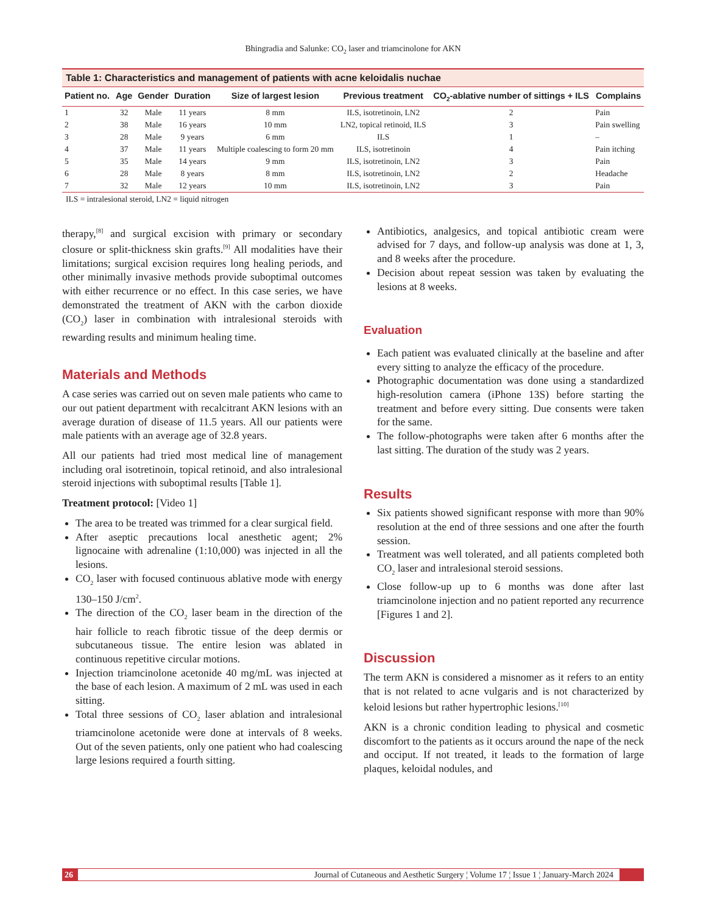Bhingradia and Salunke: CO<sub>2</sub> laser and triamcinolone for AKN
Table 1: Characteristics and management of patients with acne keloidalis nuchae
| Patient no. | Age | Gender | Duration | Size of largest lesion | Previous treatment | CO<sub>2</sub>-ablative number of sittings + ILS | Complains |
| --- | --- | --- | --- | --- | --- | --- | --- |
| 1 | 32 | Male | 11 years | 8 mm | ILS, isotretinoin, LN2 | 2 | Pain |
| 2 | 38 | Male | 16 years | 10 mm | LN2, topical retinoid, ILS | 3 | Pain swelling |
| 3 | 28 | Male | 9 years | 6 mm | ILS | 1 | – |
| 4 | 37 | Male | 11 years | Multiple coalescing to form 20 mm | ILS, isotretinoin | 4 | Pain itching |
| 5 | 35 | Male | 14 years | 9 mm | ILS, isotretinoin, LN2 | 3 | Pain |
| 6 | 28 | Male | 8 years | 8 mm | ILS, isotretinoin, LN2 | 2 | Headache |
| 7 | 32 | Male | 12 years | 10 mm | ILS, isotretinoin, LN2 | 3 | Pain |
ILS = intralesional steroid, LN2 = liquid nitrogen
therapy,<sup>[8]</sup> and surgical excision with primary or secondary closure or split-thickness skin grafts.<sup>[9]</sup> All modalities have their limitations; surgical excision requires long healing periods, and other minimally invasive methods provide suboptimal outcomes with either recurrence or no effect. In this case series, we have demonstrated the treatment of AKN with the carbon dioxide (CO<sub>2</sub>) laser in combination with intralesional steroids with rewarding results and minimum healing time.
Materials and Methods
A case series was carried out on seven male patients who came to our out patient department with recalcitrant AKN lesions with an average duration of disease of 11.5 years. All our patients were male patients with an average age of 32.8 years.
All our patients had tried most medical line of management including oral isotretinoin, topical retinoid, and also intralesional steroid injections with suboptimal results [Table 1].
Treatment protocol: [Video 1]
The area to be treated was trimmed for a clear surgical field.
After aseptic precautions local anesthetic agent; 2% lignocaine with adrenaline (1:10,000) was injected in all the lesions.
CO<sub>2</sub> laser with focused continuous ablative mode with energy 130–150 J/cm<sup>2</sup>.
The direction of the CO<sub>2</sub> laser beam in the direction of the hair follicle to reach fibrotic tissue of the deep dermis or subcutaneous tissue. The entire lesion was ablated in continuous repetitive circular motions.
Injection triamcinolone acetonide 40 mg/mL was injected at the base of each lesion. A maximum of 2 mL was used in each sitting.
Total three sessions of CO<sub>2</sub> laser ablation and intralesional triamcinolone acetonide were done at intervals of 8 weeks. Out of the seven patients, only one patient who had coalescing large lesions required a fourth sitting.
Antibiotics, analgesics, and topical antibiotic cream were advised for 7 days, and follow-up analysis was done at 1, 3, and 8 weeks after the procedure.
Decision about repeat session was taken by evaluating the lesions at 8 weeks.
Evaluation
Each patient was evaluated clinically at the baseline and after every sitting to analyze the efficacy of the procedure.
Photographic documentation was done using a standardized high-resolution camera (iPhone 13S) before starting the treatment and before every sitting. Due consents were taken for the same.
The follow-photographs were taken after 6 months after the last sitting. The duration of the study was 2 years.
Results
Six patients showed significant response with more than 90% resolution at the end of three sessions and one after the fourth session.
Treatment was well tolerated, and all patients completed both CO<sub>2</sub> laser and intralesional steroid sessions.
Close follow-up up to 6 months was done after last triamcinolone injection and no patient reported any recurrence [Figures 1 and 2].
Discussion
The term AKN is considered a misnomer as it refers to an entity that is not related to acne vulgaris and is not characterized by keloid lesions but rather hypertrophic lesions.<sup>[10]</sup>
AKN is a chronic condition leading to physical and cosmetic discomfort to the patients as it occurs around the nape of the neck and occiput. If not treated, it leads to the formation of large plaques, keloidal nodules, and
26 Journal of Cutaneous and Aesthetic Surgery ¦ Volume 17 ¦ Issue 1 ¦ January-March 2024